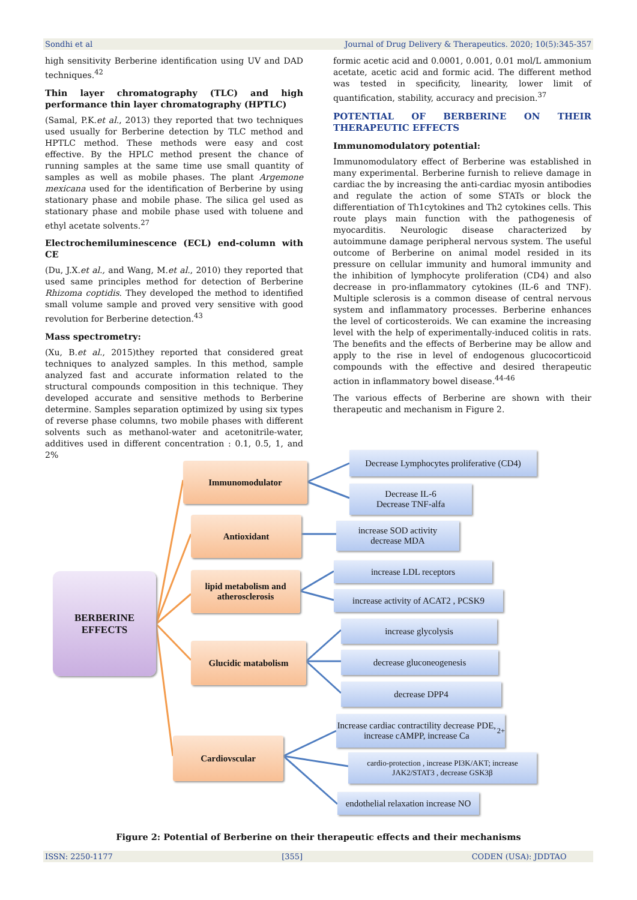Sondhi et al Journal of Drug Delivery & Therapeutics. 2020; 10(5):345-357
high sensitivity Berberine identification using UV and DAD techniques.<sup>42</sup>
Thin layer chromatography (TLC) and high performance thin layer chromatography (HPTLC)
(Samal, P.K.et al., 2013) they reported that two techniques used usually for Berberine detection by TLC method and HPTLC method. These methods were easy and cost effective. By the HPLC method present the chance of running samples at the same time use small quantity of samples as well as mobile phases. The plant Argemone mexicana used for the identification of Berberine by using stationary phase and mobile phase. The silica gel used as stationary phase and mobile phase used with toluene and ethyl acetate solvents.<sup>27</sup>
Electrochemiluminescence (ECL) end-column with CE
(Du, J.X.et al., and Wang, M.et al., 2010) they reported that used same principles method for detection of Berberine Rhizoma coptidis. They developed the method to identified small volume sample and proved very sensitive with good revolution for Berberine detection.<sup>43</sup>
Mass spectrometry:
(Xu, B.et al., 2015)they reported that considered great techniques to analyzed samples. In this method, sample analyzed fast and accurate information related to the structural compounds composition in this technique. They developed accurate and sensitive methods to Berberine determine. Samples separation optimized by using six types of reverse phase columns, two mobile phases with different solvents such as methanol-water and acetonitrile-water, additives used in different concentration : 0.1, 0.5, 1, and 2%
formic acetic acid and 0.0001, 0.001, 0.01 mol/L ammonium acetate, acetic acid and formic acid. The different method was tested in specificity, linearity, lower limit of quantification, stability, accuracy and precision.<sup>37</sup>
POTENTIAL OF BERBERINE ON THEIR THERAPEUTIC EFFECTS
Immunomodulatory potential:
Immunomodulatory effect of Berberine was established in many experimental. Berberine furnish to relieve damage in cardiac the by increasing the anti-cardiac myosin antibodies and regulate the action of some STATs or block the differentiation of Th1cytokines and Th2 cytokines cells. This route plays main function with the pathogenesis of myocarditis. Neurologic disease characterized by autoimmune damage peripheral nervous system. The useful outcome of Berberine on animal model resided in its pressure on cellular immunity and humoral immunity and the inhibition of lymphocyte proliferation (CD4) and also decrease in pro-inflammatory cytokines (IL-6 and TNF). Multiple sclerosis is a common disease of central nervous system and inflammatory processes. Berberine enhances the level of corticosteroids. We can examine the increasing level with the help of experimentally-induced colitis in rats. The benefits and the effects of Berberine may be allow and apply to the rise in level of endogenous glucocorticoid compounds with the effective and desired therapeutic action in inflammatory bowel disease.<sup>44-46</sup>
The various effects of Berberine are shown with their therapeutic and mechanism in Figure 2.
BERBERINE
EFFECTS
Immunomodulator
Antioxidant
lipid metabolism and atherosclerosis
Glucidic matabolism
Cardiovscular
Decrease Lymphocytes proliferative (CD4)
Decrease IL-6
Decrease TNF-alfa
increase SOD activity
decrease MDA
increase LDL receptors
increase activity of ACAT2 , PCSK9
increase glycolysis
decrease gluconeogenesis
decrease DPP4
Increase cardiac contractility decrease PDE, increase cAMPP, increase Ca<sup>2+</sup>
cardio-protection , increase PI3K/AKT; increase JAK2/STAT3 , decrease GSK3β
endothelial relaxation increase NO
Figure 2: Potential of Berberine on their therapeutic effects and their mechanisms
ISSN: 2250-1177 [355] CODEN (USA): JDDTAO